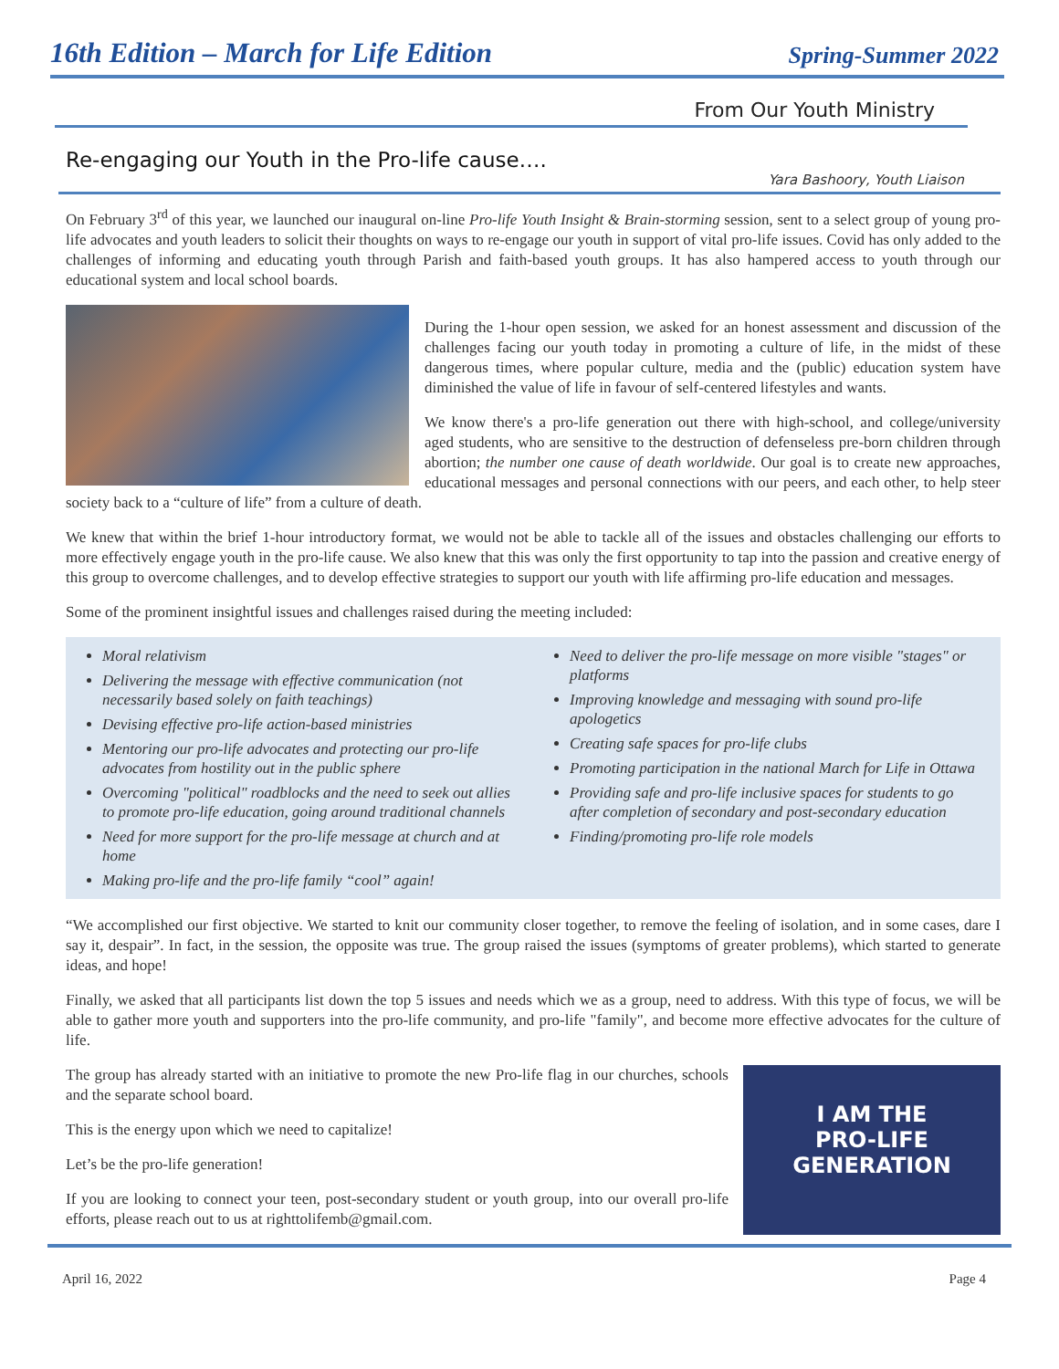16th Edition – March for Life Edition Spring-Summer 2022
From Our Youth Ministry
Re-engaging our Youth in the Pro-life cause….
Yara Bashoory, Youth Liaison
On February 3<sup>rd</sup> of this year, we launched our inaugural on-line Pro-life Youth Insight & Brain-storming session, sent to a select group of young pro-life advocates and youth leaders to solicit their thoughts on ways to re-engage our youth in support of vital pro-life issues. Covid has only added to the challenges of informing and educating youth through Parish and faith-based youth groups. It has also hampered access to youth through our educational system and local school boards.
During the 1-hour open session, we asked for an honest assessment and discussion of the challenges facing our youth today in promoting a culture of life, in the midst of these dangerous times, where popular culture, media and the (public) education system have diminished the value of life in favour of self-centered lifestyles and wants.
We know there's a pro-life generation out there with high-school, and college/university aged students, who are sensitive to the destruction of defenseless pre-born children through abortion; the number one cause of death worldwide. Our goal is to create new approaches, educational messages and personal connections with our peers, and each other, to help steer society back to a “culture of life” from a culture of death.
We knew that within the brief 1-hour introductory format, we would not be able to tackle all of the issues and obstacles challenging our efforts to more effectively engage youth in the pro-life cause. We also knew that this was only the first opportunity to tap into the passion and creative energy of this group to overcome challenges, and to develop effective strategies to support our youth with life affirming pro-life education and messages.
Some of the prominent insightful issues and challenges raised during the meeting included:
Moral relativism
Delivering the message with effective communication (not necessarily based solely on faith teachings)
Devising effective pro-life action-based ministries
Mentoring our pro-life advocates and protecting our pro-life advocates from hostility out in the public sphere
Overcoming "political" roadblocks and the need to seek out allies to promote pro-life education, going around traditional channels
Need for more support for the pro-life message at church and at home
Making pro-life and the pro-life family “cool” again!
Need to deliver the pro-life message on more visible "stages" or platforms
Improving knowledge and messaging with sound pro-life apologetics
Creating safe spaces for pro-life clubs
Promoting participation in the national March for Life in Ottawa
Providing safe and pro-life inclusive spaces for students to go after completion of secondary and post-secondary education
Finding/promoting pro-life role models
“We accomplished our first objective. We started to knit our community closer together, to remove the feeling of isolation, and in some cases, dare I say it, despair”. In fact, in the session, the opposite was true. The group raised the issues (symptoms of greater problems), which started to generate ideas, and hope!
Finally, we asked that all participants list down the top 5 issues and needs which we as a group, need to address. With this type of focus, we will be able to gather more youth and supporters into the pro-life community, and pro-life "family", and become more effective advocates for the culture of life.
I AM THE
PRO-LIFE
GENERATION
The group has already started with an initiative to promote the new Pro-life flag in our churches, schools and the separate school board.
This is the energy upon which we need to capitalize!
Let’s be the pro-life generation!
If you are looking to connect your teen, post-secondary student or youth group, into our overall pro-life efforts, please reach out to us at righttolifemb@gmail.com.
April 16, 2022 Page 4